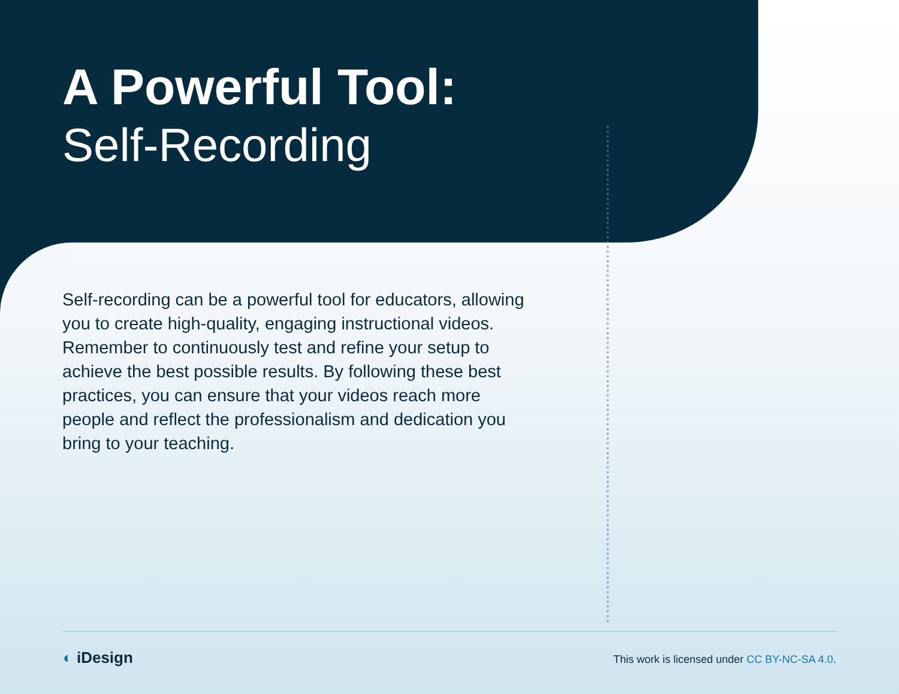A Powerful Tool:
Self-Recording
Self-recording can be a powerful tool for educators, allowing you to create high-quality, engaging instructional videos. Remember to continuously test and refine your setup to achieve the best possible results. By following these best practices, you can ensure that your videos reach more people and reflect the professionalism and dedication you bring to your teaching.
◐ iDesign
This work is licensed under CC BY-NC-SA 4.0.